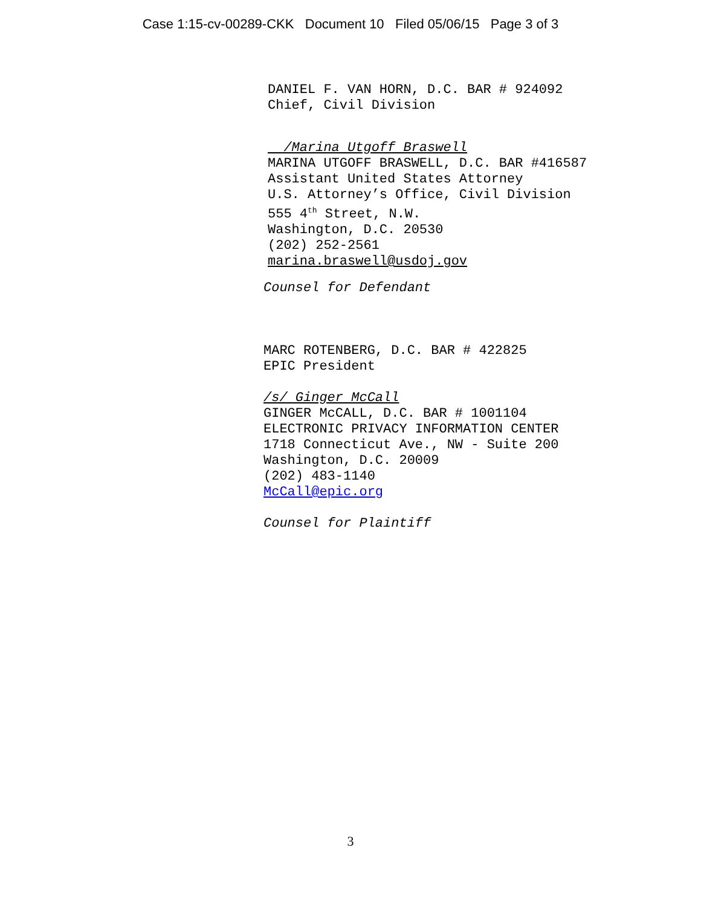Case 1:15-cv-00289-CKK Document 10 Filed 05/06/15 Page 3 of 3
DANIEL F. VAN HORN, D.C. BAR # 924092
Chief, Civil Division
/Marina Utgoff Braswell
MARINA UTGOFF BRASWELL, D.C. BAR #416587
Assistant United States Attorney
U.S. Attorney’s Office, Civil Division
555 4<sup>th</sup> Street, N.W.
Washington, D.C. 20530
(202) 252-2561
marina.braswell@usdoj.gov
Counsel for Defendant
MARC ROTENBERG, D.C. BAR # 422825
EPIC President
/s/ Ginger McCall
GINGER McCALL, D.C. BAR # 1001104
ELECTRONIC PRIVACY INFORMATION CENTER
1718 Connecticut Ave., NW - Suite 200
Washington, D.C. 20009
(202) 483-1140
McCall@epic.org
Counsel for Plaintiff
3